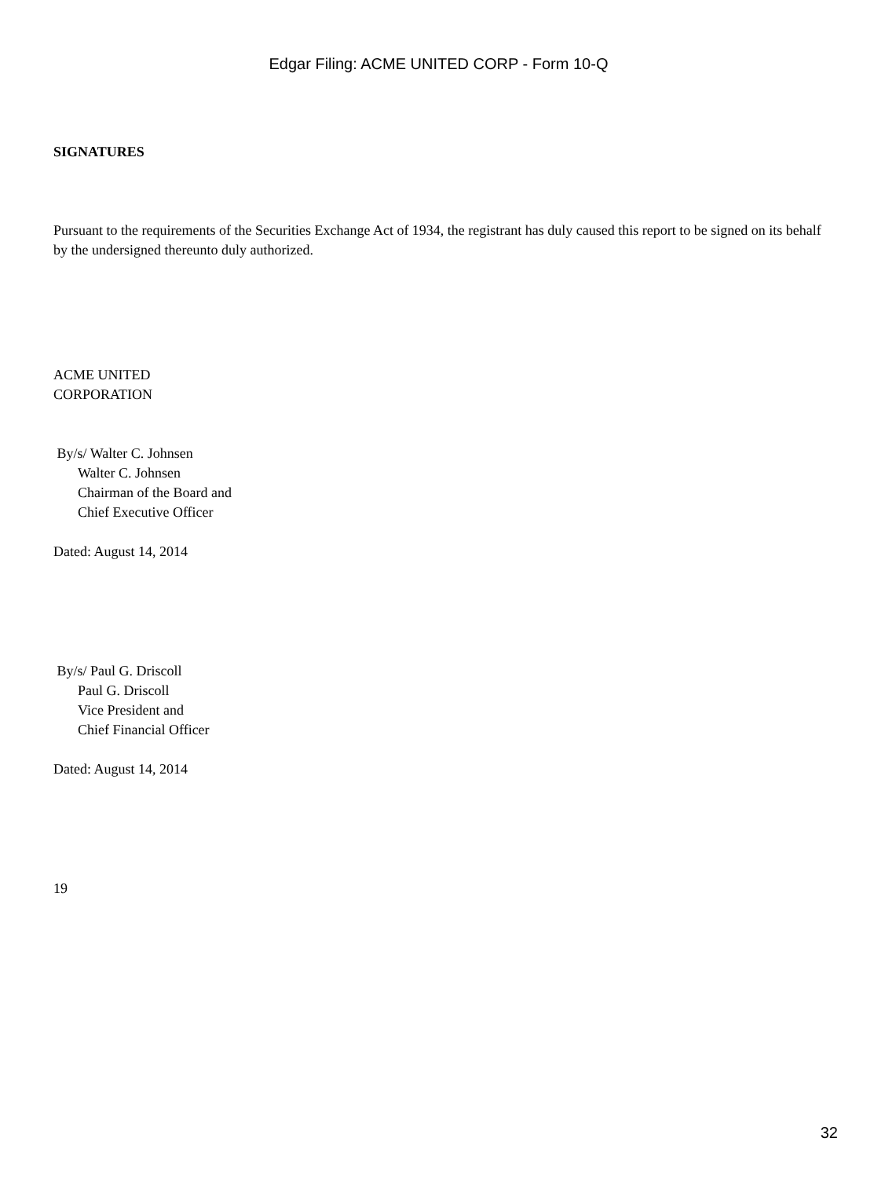Edgar Filing: ACME UNITED CORP - Form 10-Q
SIGNATURES
Pursuant to the requirements of the Securities Exchange Act of 1934, the registrant has duly caused this report to be signed on its behalf by the undersigned thereunto duly authorized.
ACME UNITED
CORPORATION
By/s/ Walter C. Johnsen
Walter C. Johnsen
Chairman of the Board and
Chief Executive Officer
Dated: August 14, 2014
By/s/ Paul G. Driscoll
Paul G. Driscoll
Vice President and
Chief Financial Officer
Dated: August 14, 2014
19
32